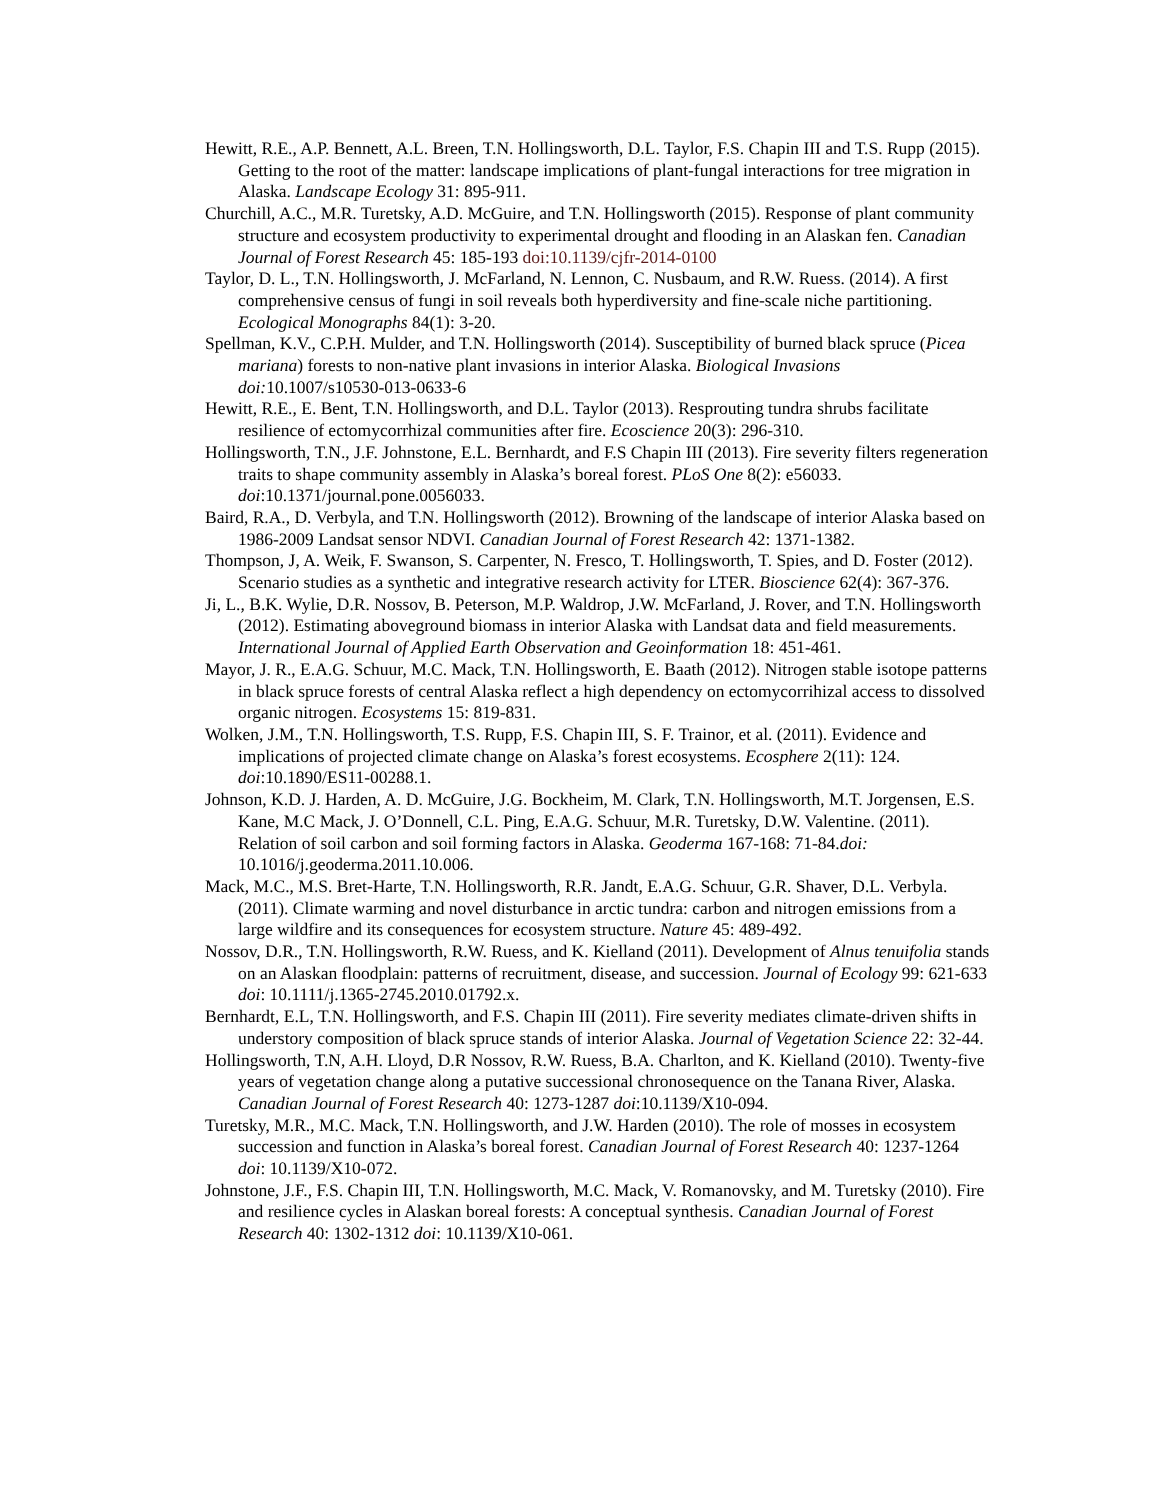Hewitt, R.E., A.P. Bennett, A.L. Breen, T.N. Hollingsworth, D.L. Taylor, F.S. Chapin III and T.S. Rupp (2015). Getting to the root of the matter: landscape implications of plant-fungal interactions for tree migration in Alaska. Landscape Ecology 31: 895-911.
Churchill, A.C., M.R. Turetsky, A.D. McGuire, and T.N. Hollingsworth (2015). Response of plant community structure and ecosystem productivity to experimental drought and flooding in an Alaskan fen. Canadian Journal of Forest Research 45: 185-193 doi:10.1139/cjfr-2014-0100
Taylor, D. L., T.N. Hollingsworth, J. McFarland, N. Lennon, C. Nusbaum, and R.W. Ruess. (2014). A first comprehensive census of fungi in soil reveals both hyperdiversity and fine-scale niche partitioning. Ecological Monographs 84(1): 3-20.
Spellman, K.V., C.P.H. Mulder, and T.N. Hollingsworth (2014). Susceptibility of burned black spruce (Picea mariana) forests to non-native plant invasions in interior Alaska. Biological Invasions doi: 10.1007/s10530-013-0633-6
Hewitt, R.E., E. Bent, T.N. Hollingsworth, and D.L. Taylor (2013). Resprouting tundra shrubs facilitate resilience of ectomycorrhizal communities after fire. Ecoscience 20(3): 296-310.
Hollingsworth, T.N., J.F. Johnstone, E.L. Bernhardt, and F.S Chapin III (2013). Fire severity filters regeneration traits to shape community assembly in Alaska’s boreal forest. PLoS One 8(2): e56033. doi:10.1371/journal.pone.0056033.
Baird, R.A., D. Verbyla, and T.N. Hollingsworth (2012). Browning of the landscape of interior Alaska based on 1986-2009 Landsat sensor NDVI. Canadian Journal of Forest Research 42: 1371-1382.
Thompson, J, A. Weik, F. Swanson, S. Carpenter, N. Fresco, T. Hollingsworth, T. Spies, and D. Foster (2012). Scenario studies as a synthetic and integrative research activity for LTER. Bioscience 62(4): 367-376.
Ji, L., B.K. Wylie, D.R. Nossov, B. Peterson, M.P. Waldrop, J.W. McFarland, J. Rover, and T.N. Hollingsworth (2012). Estimating aboveground biomass in interior Alaska with Landsat data and field measurements. International Journal of Applied Earth Observation and Geoinformation 18: 451-461.
Mayor, J. R., E.A.G. Schuur, M.C. Mack, T.N. Hollingsworth, E. Baath (2012). Nitrogen stable isotope patterns in black spruce forests of central Alaska reflect a high dependency on ectomycorrihizal access to dissolved organic nitrogen. Ecosystems 15: 819-831.
Wolken, J.M., T.N. Hollingsworth, T.S. Rupp, F.S. Chapin III, S. F. Trainor, et al. (2011). Evidence and implications of projected climate change on Alaska’s forest ecosystems. Ecosphere 2(11): 124. doi:10.1890/ES11-00288.1.
Johnson, K.D. J. Harden, A. D. McGuire, J.G. Bockheim, M. Clark, T.N. Hollingsworth, M.T. Jorgensen, E.S. Kane, M.C Mack, J. O’Donnell, C.L. Ping, E.A.G. Schuur, M.R. Turetsky, D.W. Valentine. (2011). Relation of soil carbon and soil forming factors in Alaska. Geoderma 167-168: 71-84.doi: 10.1016/j.geoderma.2011.10.006.
Mack, M.C., M.S. Bret-Harte, T.N. Hollingsworth, R.R. Jandt, E.A.G. Schuur, G.R. Shaver, D.L. Verbyla. (2011). Climate warming and novel disturbance in arctic tundra: carbon and nitrogen emissions from a large wildfire and its consequences for ecosystem structure. Nature 45: 489-492.
Nossov, D.R., T.N. Hollingsworth, R.W. Ruess, and K. Kielland (2011). Development of Alnus tenuifolia stands on an Alaskan floodplain: patterns of recruitment, disease, and succession. Journal of Ecology 99: 621-633 doi: 10.1111/j.1365-2745.2010.01792.x.
Bernhardt, E.L, T.N. Hollingsworth, and F.S. Chapin III (2011). Fire severity mediates climate-driven shifts in understory composition of black spruce stands of interior Alaska. Journal of Vegetation Science 22: 32-44.
Hollingsworth, T.N, A.H. Lloyd, D.R Nossov, R.W. Ruess, B.A. Charlton, and K. Kielland (2010). Twenty-five years of vegetation change along a putative successional chronosequence on the Tanana River, Alaska. Canadian Journal of Forest Research 40: 1273-1287 doi:10.1139/X10-094.
Turetsky, M.R., M.C. Mack, T.N. Hollingsworth, and J.W. Harden (2010). The role of mosses in ecosystem succession and function in Alaska’s boreal forest. Canadian Journal of Forest Research 40: 1237-1264 doi: 10.1139/X10-072.
Johnstone, J.F., F.S. Chapin III, T.N. Hollingsworth, M.C. Mack, V. Romanovsky, and M. Turetsky (2010). Fire and resilience cycles in Alaskan boreal forests: A conceptual synthesis. Canadian Journal of Forest Research 40: 1302-1312 doi: 10.1139/X10-061.